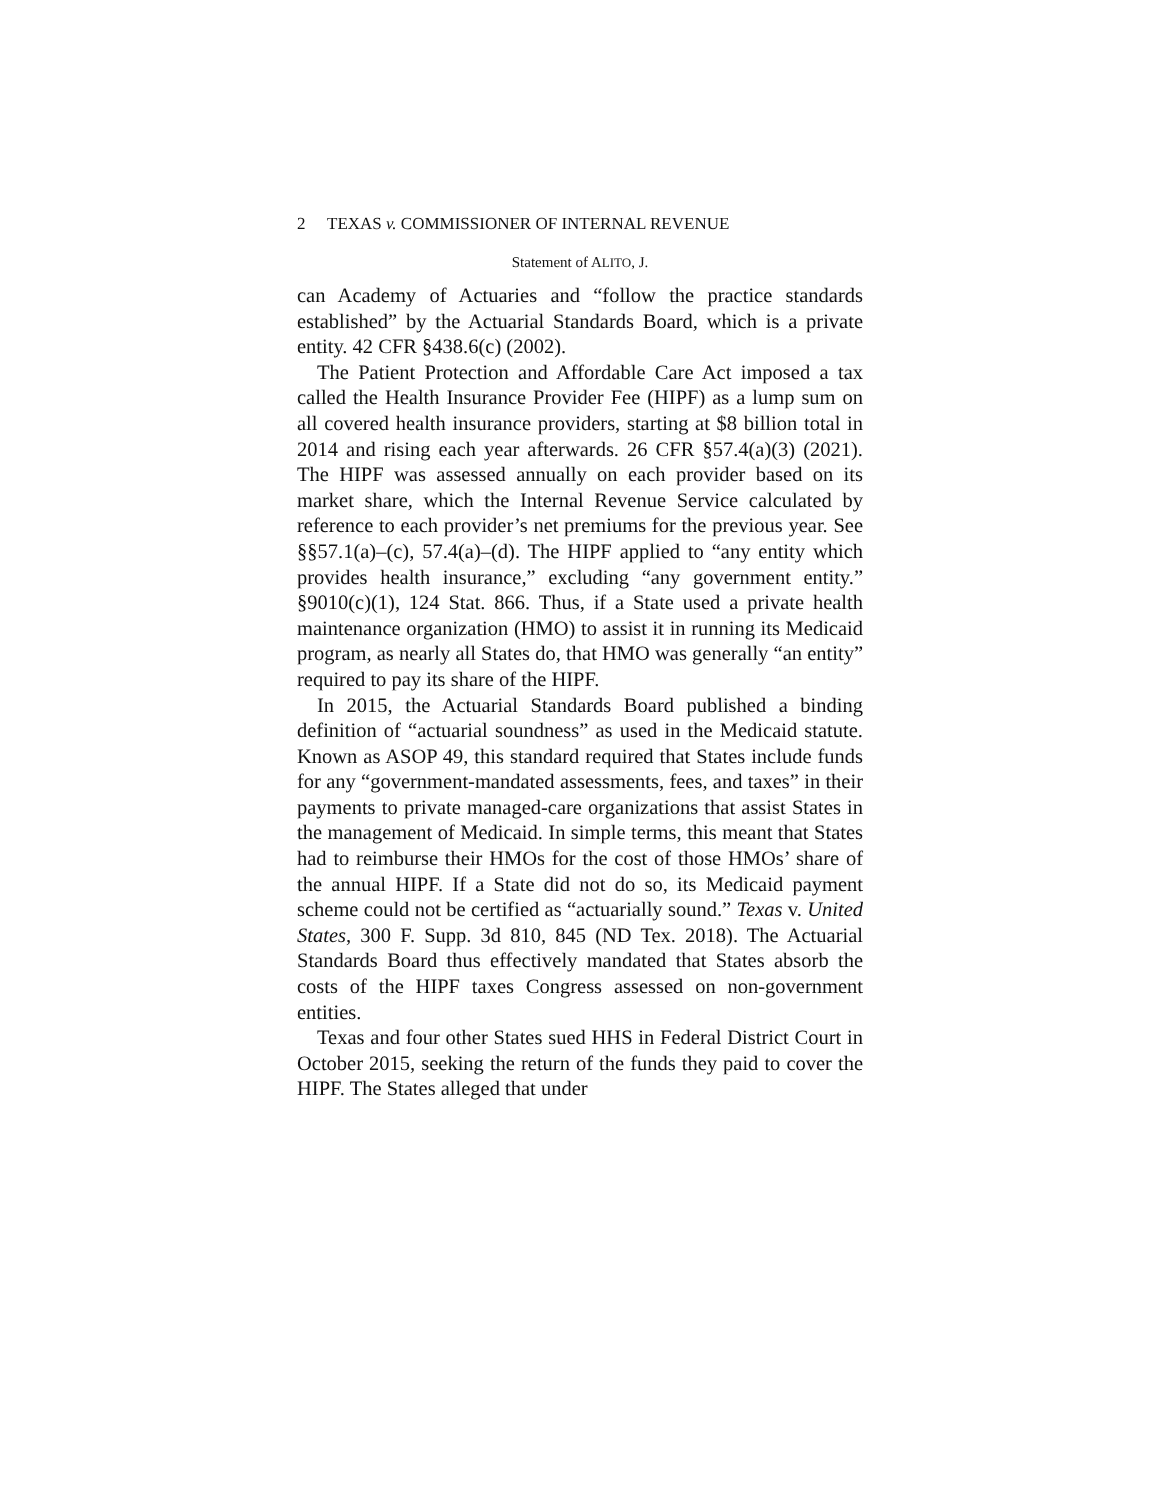2 TEXAS v. COMMISSIONER OF INTERNAL REVENUE
Statement of ALITO, J.
can Academy of Actuaries and “follow the practice standards established” by the Actuarial Standards Board, which is a private entity. 42 CFR §438.6(c) (2002).
The Patient Protection and Affordable Care Act imposed a tax called the Health Insurance Provider Fee (HIPF) as a lump sum on all covered health insurance providers, starting at $8 billion total in 2014 and rising each year afterwards. 26 CFR §57.4(a)(3) (2021). The HIPF was assessed annually on each provider based on its market share, which the Internal Revenue Service calculated by reference to each provider’s net premiums for the previous year. See §§57.1(a)–(c), 57.4(a)–(d). The HIPF applied to “any entity which provides health insurance,” excluding “any government entity.” §9010(c)(1), 124 Stat. 866. Thus, if a State used a private health maintenance organization (HMO) to assist it in running its Medicaid program, as nearly all States do, that HMO was generally “an entity” required to pay its share of the HIPF.
In 2015, the Actuarial Standards Board published a binding definition of “actuarial soundness” as used in the Medicaid statute. Known as ASOP 49, this standard required that States include funds for any “government-mandated assessments, fees, and taxes” in their payments to private managed-care organizations that assist States in the management of Medicaid. In simple terms, this meant that States had to reimburse their HMOs for the cost of those HMOs’ share of the annual HIPF. If a State did not do so, its Medicaid payment scheme could not be certified as “actuarially sound.” Texas v. United States, 300 F. Supp. 3d 810, 845 (ND Tex. 2018). The Actuarial Standards Board thus effectively mandated that States absorb the costs of the HIPF taxes Congress assessed on non-government entities.
Texas and four other States sued HHS in Federal District Court in October 2015, seeking the return of the funds they paid to cover the HIPF. The States alleged that under